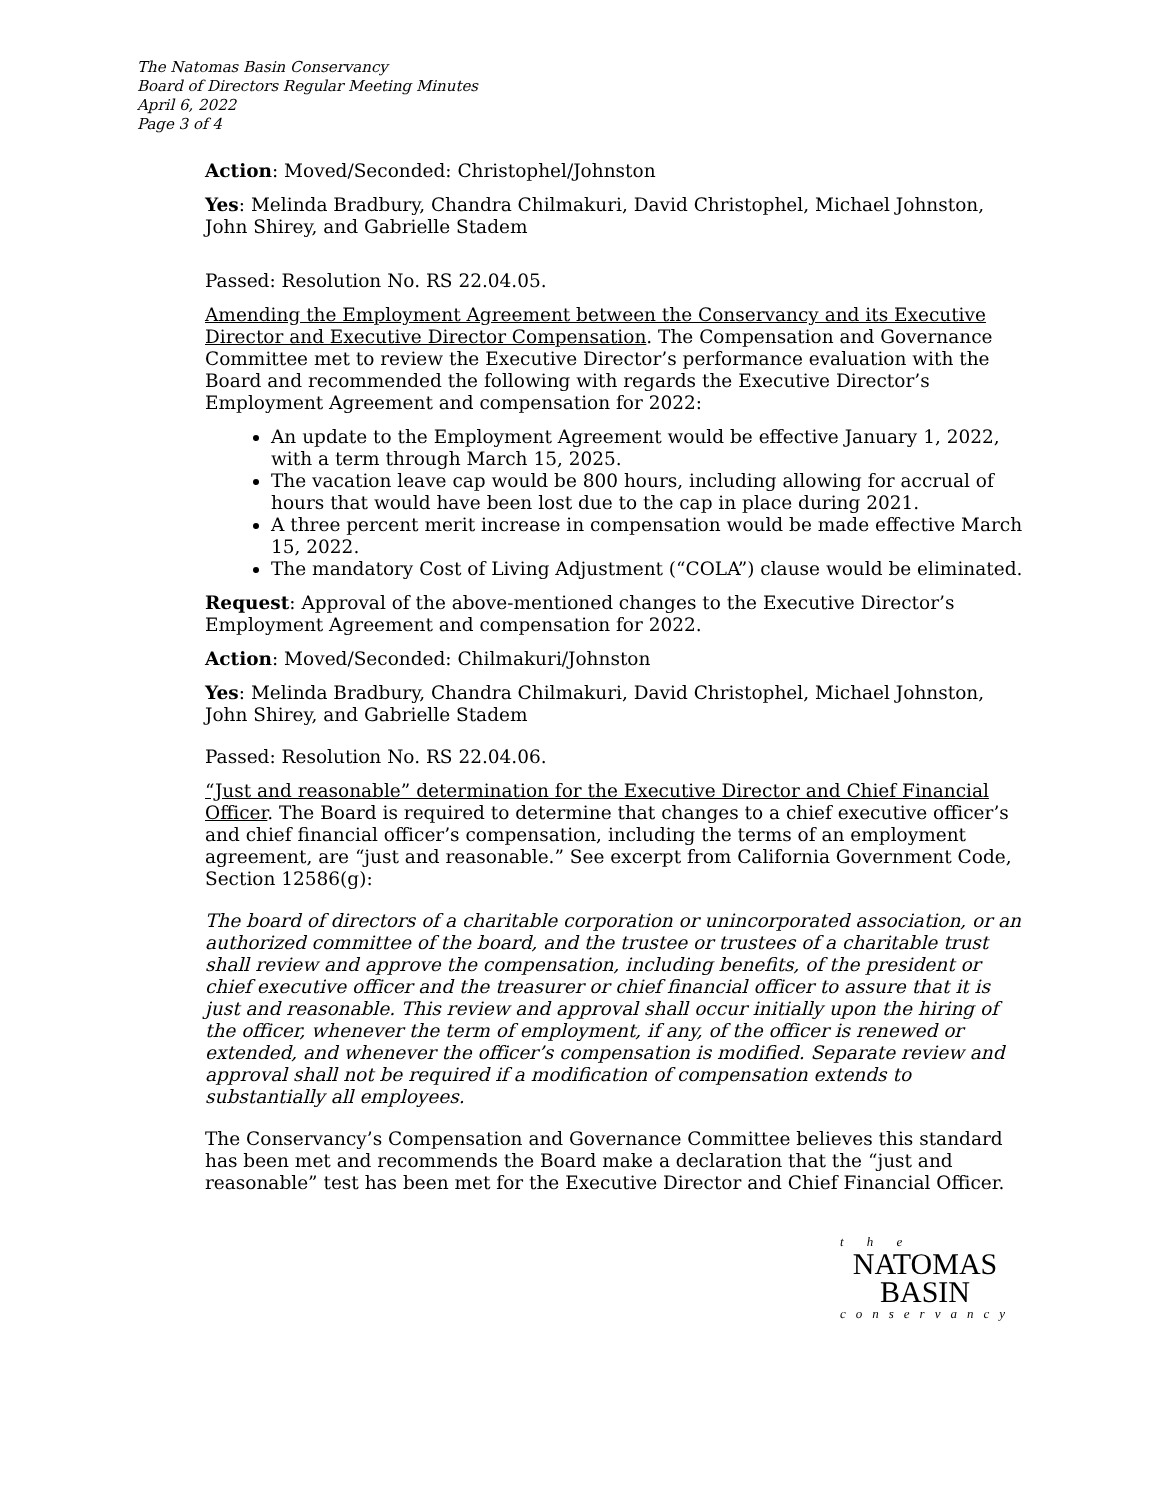The Natomas Basin Conservancy
Board of Directors Regular Meeting Minutes
April 6, 2022
Page 3 of 4
Action: Moved/Seconded: Christophel/Johnston
Yes: Melinda Bradbury, Chandra Chilmakuri, David Christophel, Michael Johnston, John Shirey, and Gabrielle Stadem
Passed: Resolution No. RS 22.04.05.
Amending the Employment Agreement between the Conservancy and its Executive Director and Executive Director Compensation. The Compensation and Governance Committee met to review the Executive Director’s performance evaluation with the Board and recommended the following with regards the Executive Director’s Employment Agreement and compensation for 2022:
An update to the Employment Agreement would be effective January 1, 2022, with a term through March 15, 2025.
The vacation leave cap would be 800 hours, including allowing for accrual of hours that would have been lost due to the cap in place during 2021.
A three percent merit increase in compensation would be made effective March 15, 2022.
The mandatory Cost of Living Adjustment (“COLA”) clause would be eliminated.
Request: Approval of the above-mentioned changes to the Executive Director’s Employment Agreement and compensation for 2022.
Action: Moved/Seconded: Chilmakuri/Johnston
Yes: Melinda Bradbury, Chandra Chilmakuri, David Christophel, Michael Johnston, John Shirey, and Gabrielle Stadem
Passed: Resolution No. RS 22.04.06.
“Just and reasonable” determination for the Executive Director and Chief Financial Officer. The Board is required to determine that changes to a chief executive officer’s and chief financial officer’s compensation, including the terms of an employment agreement, are “just and reasonable.” See excerpt from California Government Code, Section 12586(g):
The board of directors of a charitable corporation or unincorporated association, or an authorized committee of the board, and the trustee or trustees of a charitable trust shall review and approve the compensation, including benefits, of the president or chief executive officer and the treasurer or chief financial officer to assure that it is just and reasonable. This review and approval shall occur initially upon the hiring of the officer, whenever the term of employment, if any, of the officer is renewed or extended, and whenever the officer’s compensation is modified. Separate review and approval shall not be required if a modification of compensation extends to substantially all employees.
The Conservancy’s Compensation and Governance Committee believes this standard has been met and recommends the Board make a declaration that the “just and reasonable” test has been met for the Executive Director and Chief Financial Officer.
t h e
NATOMAS
BASIN
conservancy